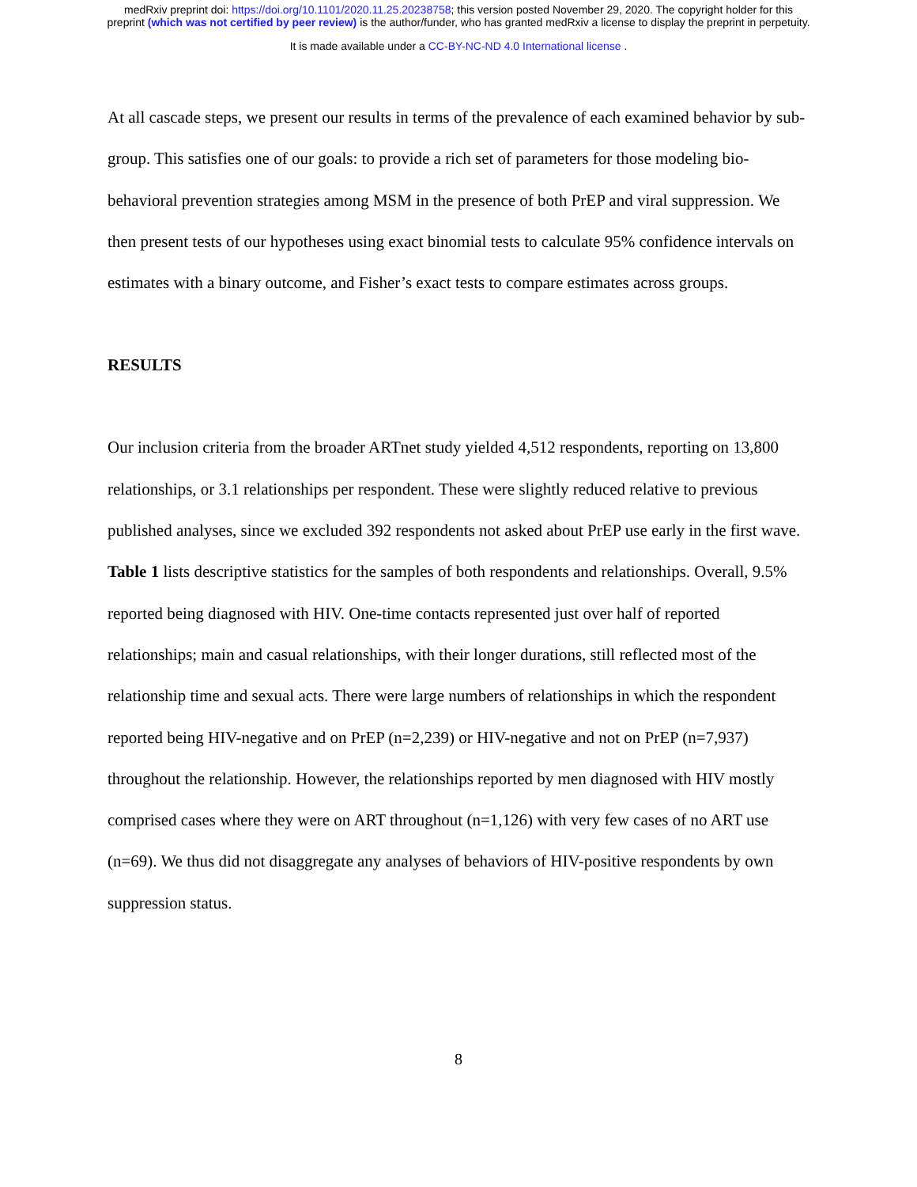medRxiv preprint doi: https://doi.org/10.1101/2020.11.25.20238758; this version posted November 29, 2020. The copyright holder for this
preprint (which was not certified by peer review) is the author/funder, who has granted medRxiv a license to display the preprint in perpetuity.
It is made available under a CC-BY-NC-ND 4.0 International license .
At all cascade steps, we present our results in terms of the prevalence of each examined behavior by sub-group. This satisfies one of our goals: to provide a rich set of parameters for those modeling bio-behavioral prevention strategies among MSM in the presence of both PrEP and viral suppression. We then present tests of our hypotheses using exact binomial tests to calculate 95% confidence intervals on estimates with a binary outcome, and Fisher’s exact tests to compare estimates across groups.
RESULTS
Our inclusion criteria from the broader ARTnet study yielded 4,512 respondents, reporting on 13,800 relationships, or 3.1 relationships per respondent. These were slightly reduced relative to previous published analyses, since we excluded 392 respondents not asked about PrEP use early in the first wave. Table 1 lists descriptive statistics for the samples of both respondents and relationships. Overall, 9.5% reported being diagnosed with HIV. One-time contacts represented just over half of reported relationships; main and casual relationships, with their longer durations, still reflected most of the relationship time and sexual acts. There were large numbers of relationships in which the respondent reported being HIV-negative and on PrEP (n=2,239) or HIV-negative and not on PrEP (n=7,937) throughout the relationship. However, the relationships reported by men diagnosed with HIV mostly comprised cases where they were on ART throughout (n=1,126) with very few cases of no ART use (n=69). We thus did not disaggregate any analyses of behaviors of HIV-positive respondents by own suppression status.
8